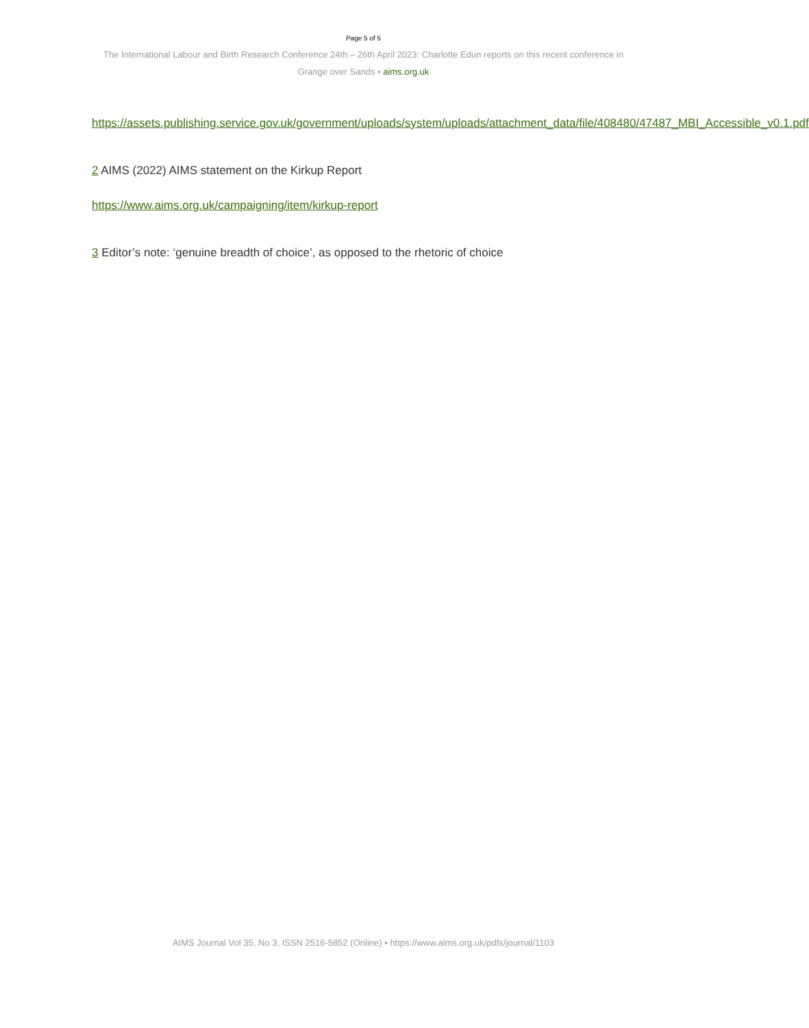Page 5 of 5
The International Labour and Birth Research Conference 24th – 26th April 2023: Charlotte Edun reports on this recent conference in Grange over Sands • aims.org.uk
https://assets.publishing.service.gov.uk/government/uploads/system/uploads/attachment_data/file/408480/47487_MBI_Accessible_v0.1.pdf
2 AIMS (2022) AIMS statement on the Kirkup Report
https://www.aims.org.uk/campaigning/item/kirkup-report
3 Editor’s note: ‘genuine breadth of choice’, as opposed to the rhetoric of choice
AIMS Journal Vol 35, No 3, ISSN 2516-5852 (Online) • https://www.aims.org.uk/pdfs/journal/1103